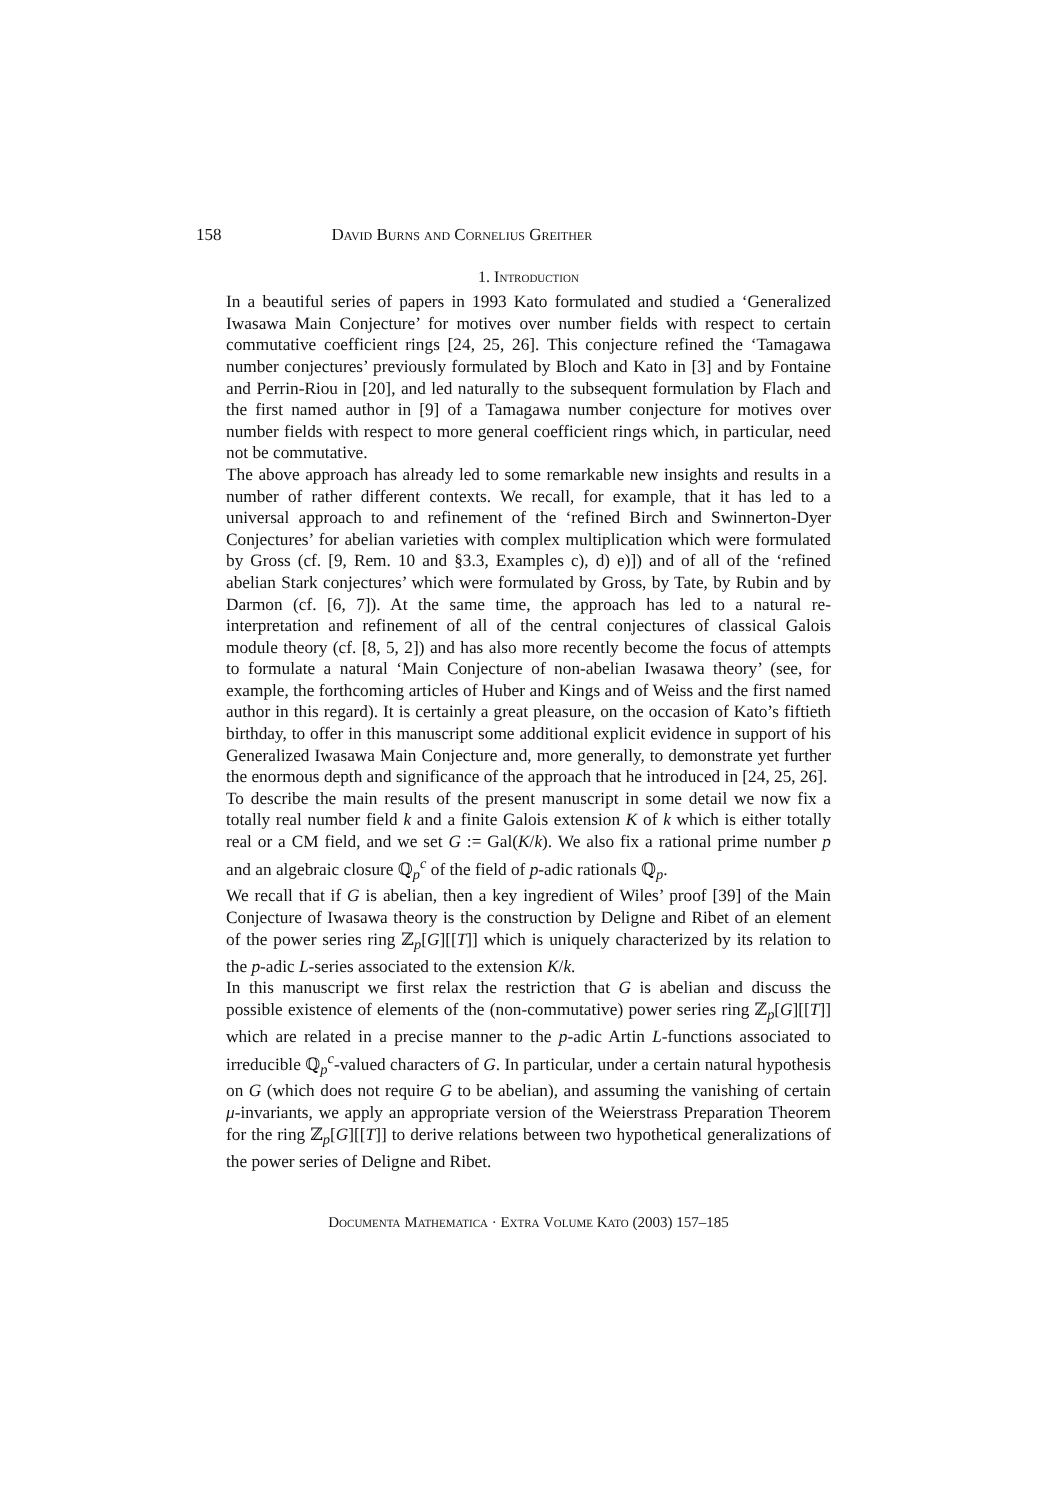158 David Burns and Cornelius Greither
1. Introduction
In a beautiful series of papers in 1993 Kato formulated and studied a ‘Generalized Iwasawa Main Conjecture’ for motives over number fields with respect to certain commutative coefficient rings [24, 25, 26]. This conjecture refined the ‘Tamagawa number conjectures’ previously formulated by Bloch and Kato in [3] and by Fontaine and Perrin-Riou in [20], and led naturally to the subsequent formulation by Flach and the first named author in [9] of a Tamagawa number conjecture for motives over number fields with respect to more general coefficient rings which, in particular, need not be commutative.
The above approach has already led to some remarkable new insights and results in a number of rather different contexts. We recall, for example, that it has led to a universal approach to and refinement of the ‘refined Birch and Swinnerton-Dyer Conjectures’ for abelian varieties with complex multiplication which were formulated by Gross (cf. [9, Rem. 10 and §3.3, Examples c), d) e)]) and of all of the ‘refined abelian Stark conjectures’ which were formulated by Gross, by Tate, by Rubin and by Darmon (cf. [6, 7]). At the same time, the approach has led to a natural re-interpretation and refinement of all of the central conjectures of classical Galois module theory (cf. [8, 5, 2]) and has also more recently become the focus of attempts to formulate a natural ‘Main Conjecture of non-abelian Iwasawa theory’ (see, for example, the forthcoming articles of Huber and Kings and of Weiss and the first named author in this regard). It is certainly a great pleasure, on the occasion of Kato’s fiftieth birthday, to offer in this manuscript some additional explicit evidence in support of his Generalized Iwasawa Main Conjecture and, more generally, to demonstrate yet further the enormous depth and significance of the approach that he introduced in [24, 25, 26].
To describe the main results of the present manuscript in some detail we now fix a totally real number field k and a finite Galois extension K of k which is either totally real or a CM field, and we set G := Gal(K/k). We also fix a rational prime number p and an algebraic closure ℚ<sub>p</sub><sup>c</sup> of the field of p-adic rationals ℚ<sub>p</sub>.
We recall that if G is abelian, then a key ingredient of Wiles’ proof [39] of the Main Conjecture of Iwasawa theory is the construction by Deligne and Ribet of an element of the power series ring ℤ<sub>p</sub>[G][[T]] which is uniquely characterized by its relation to the p-adic L-series associated to the extension K/k.
In this manuscript we first relax the restriction that G is abelian and discuss the possible existence of elements of the (non-commutative) power series ring ℤ<sub>p</sub>[G][[T]] which are related in a precise manner to the p-adic Artin L-functions associated to irreducible ℚ<sub>p</sub><sup>c</sup>-valued characters of G. In particular, under a certain natural hypothesis on G (which does not require G to be abelian), and assuming the vanishing of certain μ-invariants, we apply an appropriate version of the Weierstrass Preparation Theorem for the ring ℤ<sub>p</sub>[G][[T]] to derive relations between two hypothetical generalizations of the power series of Deligne and Ribet.
Documenta Mathematica · Extra Volume Kato (2003) 157–185